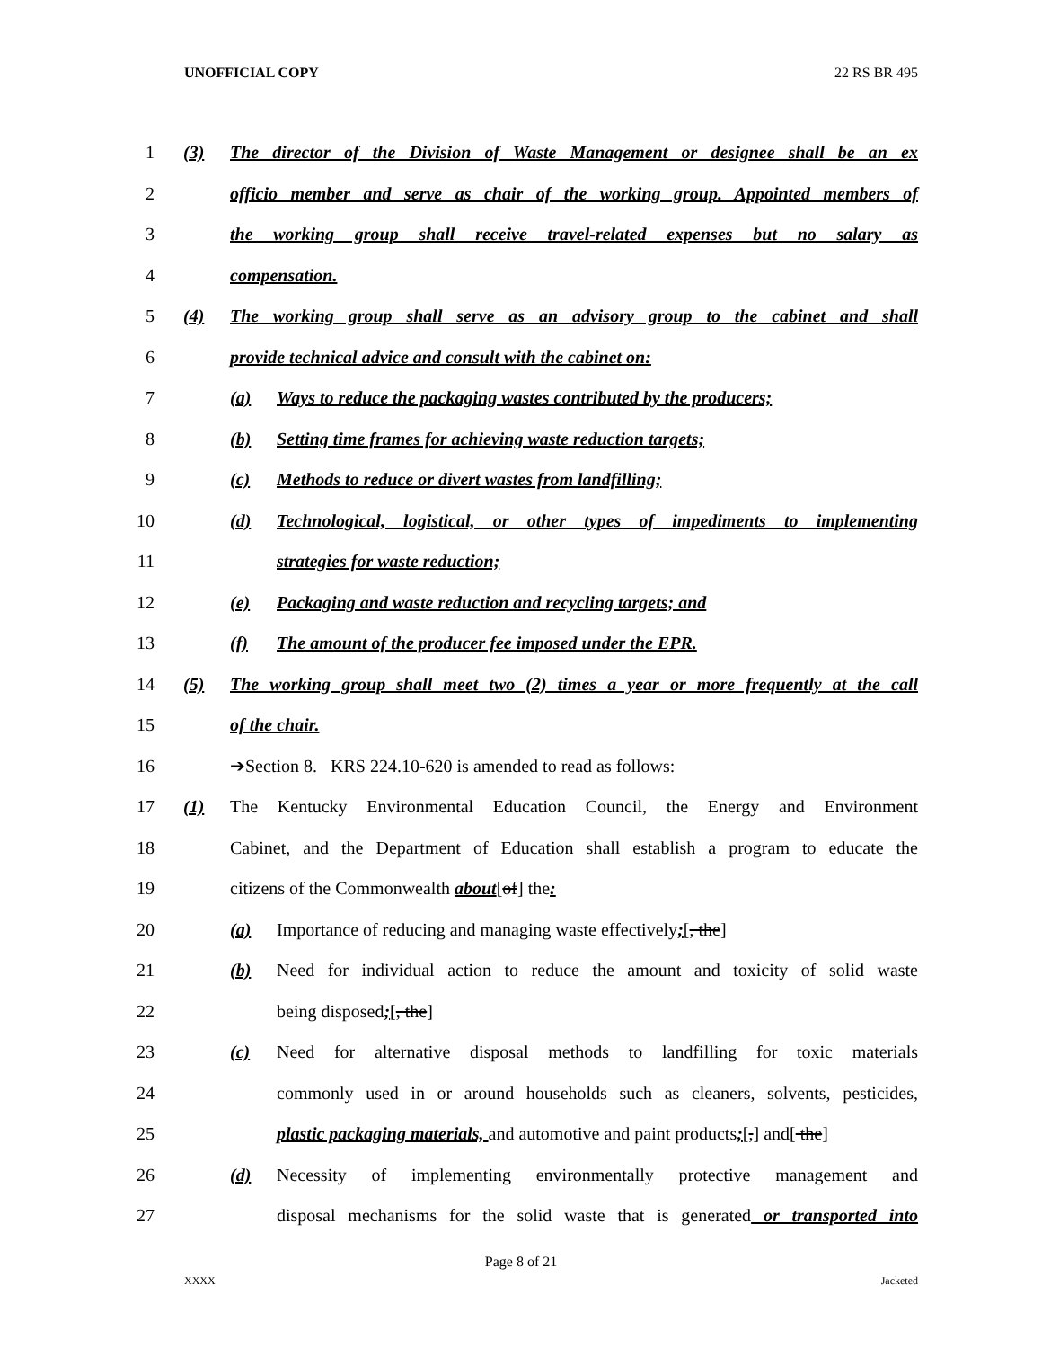UNOFFICIAL COPY 22 RS BR 495
1 (3) The director of the Division of Waste Management or designee shall be an ex
2 officio member and serve as chair of the working group. Appointed members of
3 the working group shall receive travel-related expenses but no salary as
4 compensation.
5 (4) The working group shall serve as an advisory group to the cabinet and shall
6 provide technical advice and consult with the cabinet on:
7 (a) Ways to reduce the packaging wastes contributed by the producers;
8 (b) Setting time frames for achieving waste reduction targets;
9 (c) Methods to reduce or divert wastes from landfilling;
10 (d) Technological, logistical, or other types of impediments to implementing
11 strategies for waste reduction;
12 (e) Packaging and waste reduction and recycling targets; and
13 (f) The amount of the producer fee imposed under the EPR.
14 (5) The working group shall meet two (2) times a year or more frequently at the call
15 of the chair.
16 ➔Section 8. KRS 224.10-620 is amended to read as follows:
17 (1) The Kentucky Environmental Education Council, the Energy and Environment
18 Cabinet, and the Department of Education shall establish a program to educate the
19 citizens of the Commonwealth about[of] the:
20 (a) Importance of reducing and managing waste effectively;[, the]
21 (b) Need for individual action to reduce the amount and toxicity of solid waste
22 being disposed;[, the]
23 (c) Need for alternative disposal methods to landfilling for toxic materials
24 commonly used in or around households such as cleaners, solvents, pesticides,
25 plastic packaging materials, and automotive and paint products;[,] and[ the]
26 (d) Necessity of implementing environmentally protective management and
27 disposal mechanisms for the solid waste that is generated or transported into
Page 8 of 21
XXXX Jacketed